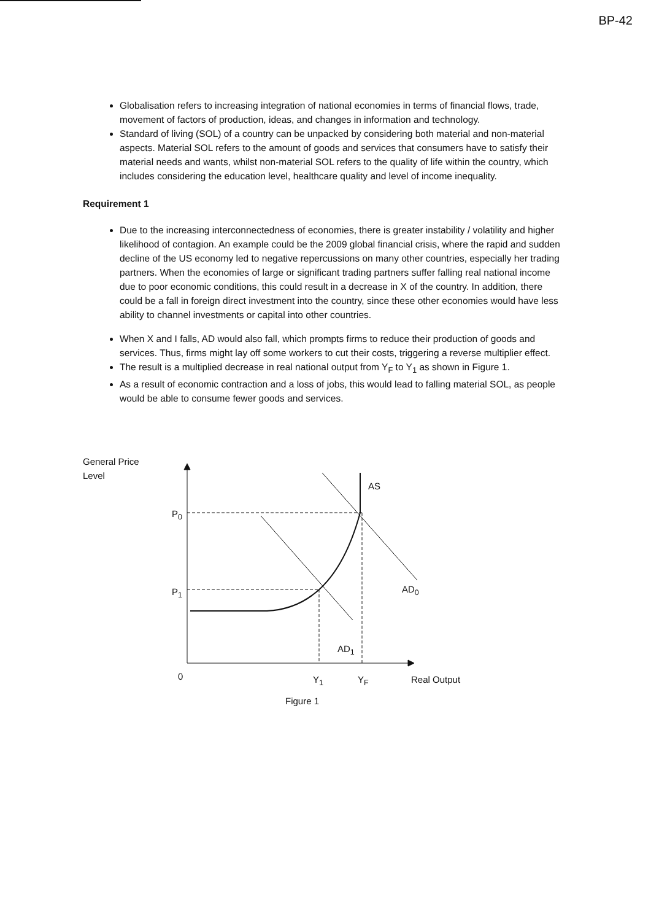BP-42
Globalisation refers to increasing integration of national economies in terms of financial flows, trade, movement of factors of production, ideas, and changes in information and technology.
Standard of living (SOL) of a country can be unpacked by considering both material and non-material aspects. Material SOL refers to the amount of goods and services that consumers have to satisfy their material needs and wants, whilst non-material SOL refers to the quality of life within the country, which includes considering the education level, healthcare quality and level of income inequality.
Requirement 1
Due to the increasing interconnectedness of economies, there is greater instability / volatility and higher likelihood of contagion. An example could be the 2009 global financial crisis, where the rapid and sudden decline of the US economy led to negative repercussions on many other countries, especially her trading partners. When the economies of large or significant trading partners suffer falling real national income due to poor economic conditions, this could result in a decrease in X of the country. In addition, there could be a fall in foreign direct investment into the country, since these other economies would have less ability to channel investments or capital into other countries.
When X and I falls, AD would also fall, which prompts firms to reduce their production of goods and services. Thus, firms might lay off some workers to cut their costs, triggering a reverse multiplier effect.
The result is a multiplied decrease in real national output from Y<sub>F</sub> to Y<sub>1</sub> as shown in Figure 1.
As a result of economic contraction and a loss of jobs, this would lead to falling material SOL, as people would be able to consume fewer goods and services.
General Price
Level
AS
P<sub>0</sub>
P<sub>1</sub> AD<sub>0</sub>
AD<sub>1</sub>
0 Y<sub>1</sub> Y<sub>F</sub> Real Output
Figure 1